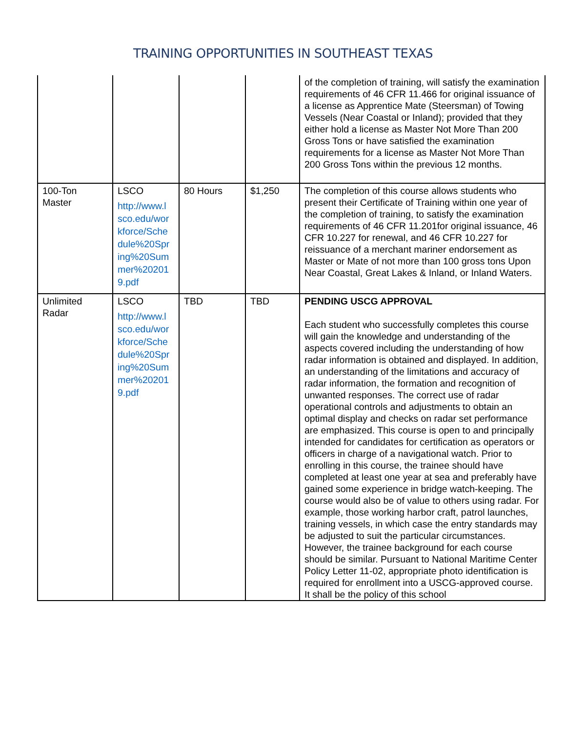TRAINING OPPORTUNITIES IN SOUTHEAST TEXAS
| | | | | of the completion of training, will satisfy the examination requirements of 46 CFR 11.466 for original issuance of a license as Apprentice Mate (Steersman) of Towing Vessels (Near Coastal or Inland); provided that they either hold a license as Master Not More Than 200 Gross Tons or have satisfied the examination requirements for a license as Master Not More Than 200 Gross Tons within the previous 12 months. |
| 100-Ton Master | LSCO http://www.l sco.edu/wor kforce/Sche dule%20Spr ing%20Sum mer%20201 9.pdf | 80 Hours | $1,250 | The completion of this course allows students who present their Certificate of Training within one year of the completion of training, to satisfy the examination requirements of 46 CFR 11.201for original issuance, 46 CFR 10.227 for renewal, and 46 CFR 10.227 for reissuance of a merchant mariner endorsement as Master or Mate of not more than 100 gross tons Upon Near Coastal, Great Lakes & Inland, or Inland Waters. |
| Unlimited Radar | LSCO http://www.l sco.edu/wor kforce/Sche dule%20Spr ing%20Sum mer%20201 9.pdf | TBD | TBD | PENDING USCG APPROVAL Each student who successfully completes this course will gain the knowledge and understanding of the aspects covered including the understanding of how radar information is obtained and displayed. In addition, an understanding of the limitations and accuracy of radar information, the formation and recognition of unwanted responses. The correct use of radar operational controls and adjustments to obtain an optimal display and checks on radar set performance are emphasized. This course is open to and principally intended for candidates for certification as operators or officers in charge of a navigational watch. Prior to enrolling in this course, the trainee should have completed at least one year at sea and preferably have gained some experience in bridge watch-keeping. The course would also be of value to others using radar. For example, those working harbor craft, patrol launches, training vessels, in which case the entry standards may be adjusted to suit the particular circumstances. However, the trainee background for each course should be similar. Pursuant to National Maritime Center Policy Letter 11-02, appropriate photo identification is required for enrollment into a USCG-approved course. It shall be the policy of this school |